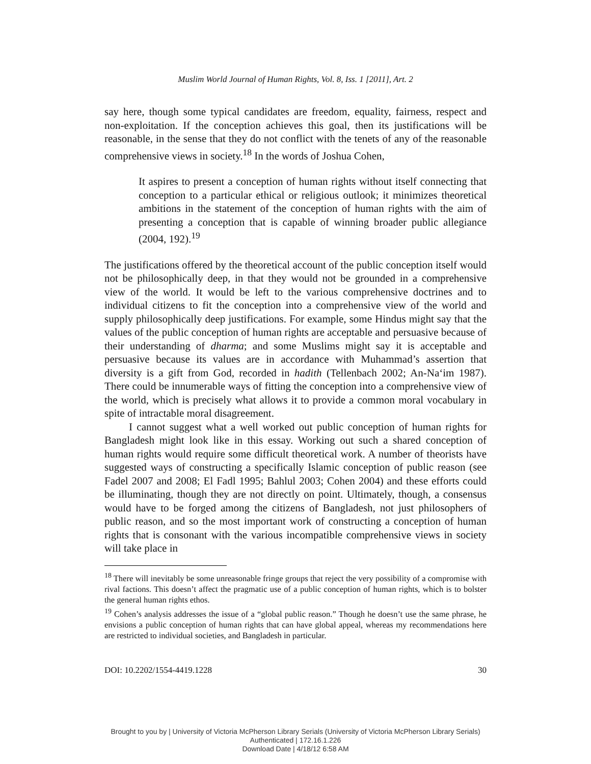Muslim World Journal of Human Rights, Vol. 8, Iss. 1 [2011], Art. 2
say here, though some typical candidates are freedom, equality, fairness, respect and non-exploitation. If the conception achieves this goal, then its justifications will be reasonable, in the sense that they do not conflict with the tenets of any of the reasonable comprehensive views in society.<sup>18</sup> In the words of Joshua Cohen,
It aspires to present a conception of human rights without itself connecting that conception to a particular ethical or religious outlook; it minimizes theoretical ambitions in the statement of the conception of human rights with the aim of presenting a conception that is capable of winning broader public allegiance (2004, 192).<sup>19</sup>
The justifications offered by the theoretical account of the public conception itself would not be philosophically deep, in that they would not be grounded in a comprehensive view of the world. It would be left to the various comprehensive doctrines and to individual citizens to fit the conception into a comprehensive view of the world and supply philosophically deep justifications. For example, some Hindus might say that the values of the public conception of human rights are acceptable and persuasive because of their understanding of dharma; and some Muslims might say it is acceptable and persuasive because its values are in accordance with Muhammad’s assertion that diversity is a gift from God, recorded in hadith (Tellenbach 2002; An-Na‘im 1987). There could be innumerable ways of fitting the conception into a comprehensive view of the world, which is precisely what allows it to provide a common moral vocabulary in spite of intractable moral disagreement.
I cannot suggest what a well worked out public conception of human rights for Bangladesh might look like in this essay. Working out such a shared conception of human rights would require some difficult theoretical work. A number of theorists have suggested ways of constructing a specifically Islamic conception of public reason (see Fadel 2007 and 2008; El Fadl 1995; Bahlul 2003; Cohen 2004) and these efforts could be illuminating, though they are not directly on point. Ultimately, though, a consensus would have to be forged among the citizens of Bangladesh, not just philosophers of public reason, and so the most important work of constructing a conception of human rights that is consonant with the various incompatible comprehensive views in society will take place in
<sup>18</sup> There will inevitably be some unreasonable fringe groups that reject the very possibility of a compromise with rival factions. This doesn’t affect the pragmatic use of a public conception of human rights, which is to bolster the general human rights ethos.
<sup>19</sup> Cohen’s analysis addresses the issue of a “global public reason.” Though he doesn’t use the same phrase, he envisions a public conception of human rights that can have global appeal, whereas my recommendations here are restricted to individual societies, and Bangladesh in particular.
DOI: 10.2202/1554-4419.1228 30
Brought to you by | University of Victoria McPherson Library Serials (University of Victoria McPherson Library Serials)
Authenticated | 172.16.1.226
Download Date | 4/18/12 6:58 AM